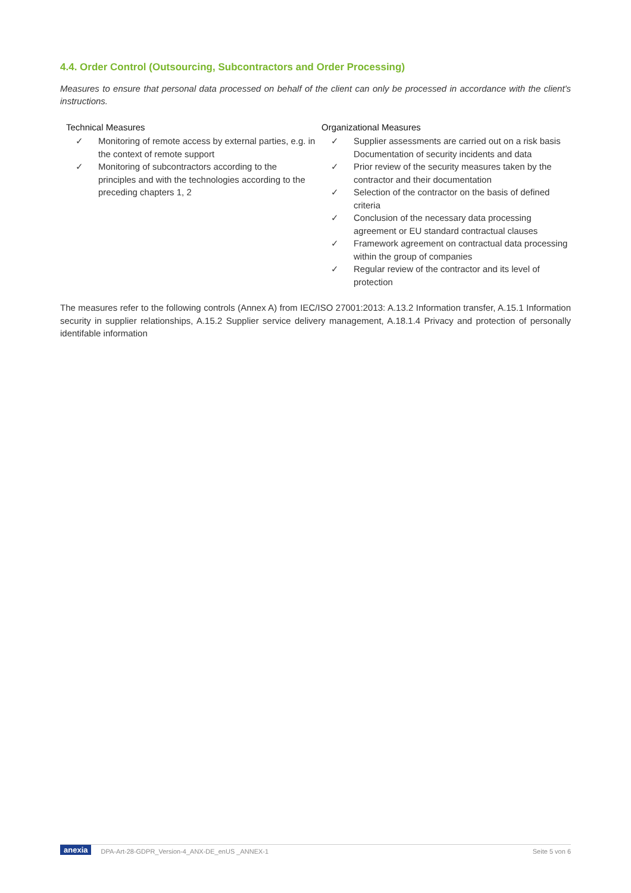4.4. Order Control (Outsourcing, Subcontractors and Order Processing)
Measures to ensure that personal data processed on behalf of the client can only be processed in accordance with the client's instructions.
| Technical Measures ✓ Monitoring of remote access by external parties, e.g. in the context of remote support ✓ Monitoring of subcontractors according to the principles and with the technologies according to the preceding chapters 1, 2 | Organizational Measures ✓ Supplier assessments are carried out on a risk basis Documentation of security incidents and data ✓ Prior review of the security measures taken by the contractor and their documentation ✓ Selection of the contractor on the basis of defined criteria ✓ Conclusion of the necessary data processing agreement or EU standard contractual clauses ✓ Framework agreement on contractual data processing within the group of companies ✓ Regular review of the contractor and its level of protection |
The measures refer to the following controls (Annex A) from IEC/ISO 27001:2013: A.13.2 Information transfer, A.15.1 Information security in supplier relationships, A.15.2 Supplier service delivery management, A.18.1.4 Privacy and protection of personally identifable information
anexia DPA-Art-28-GDPR_Version-4_ANX-DE_enUS _ANNEX-1 Seite 5 von 6